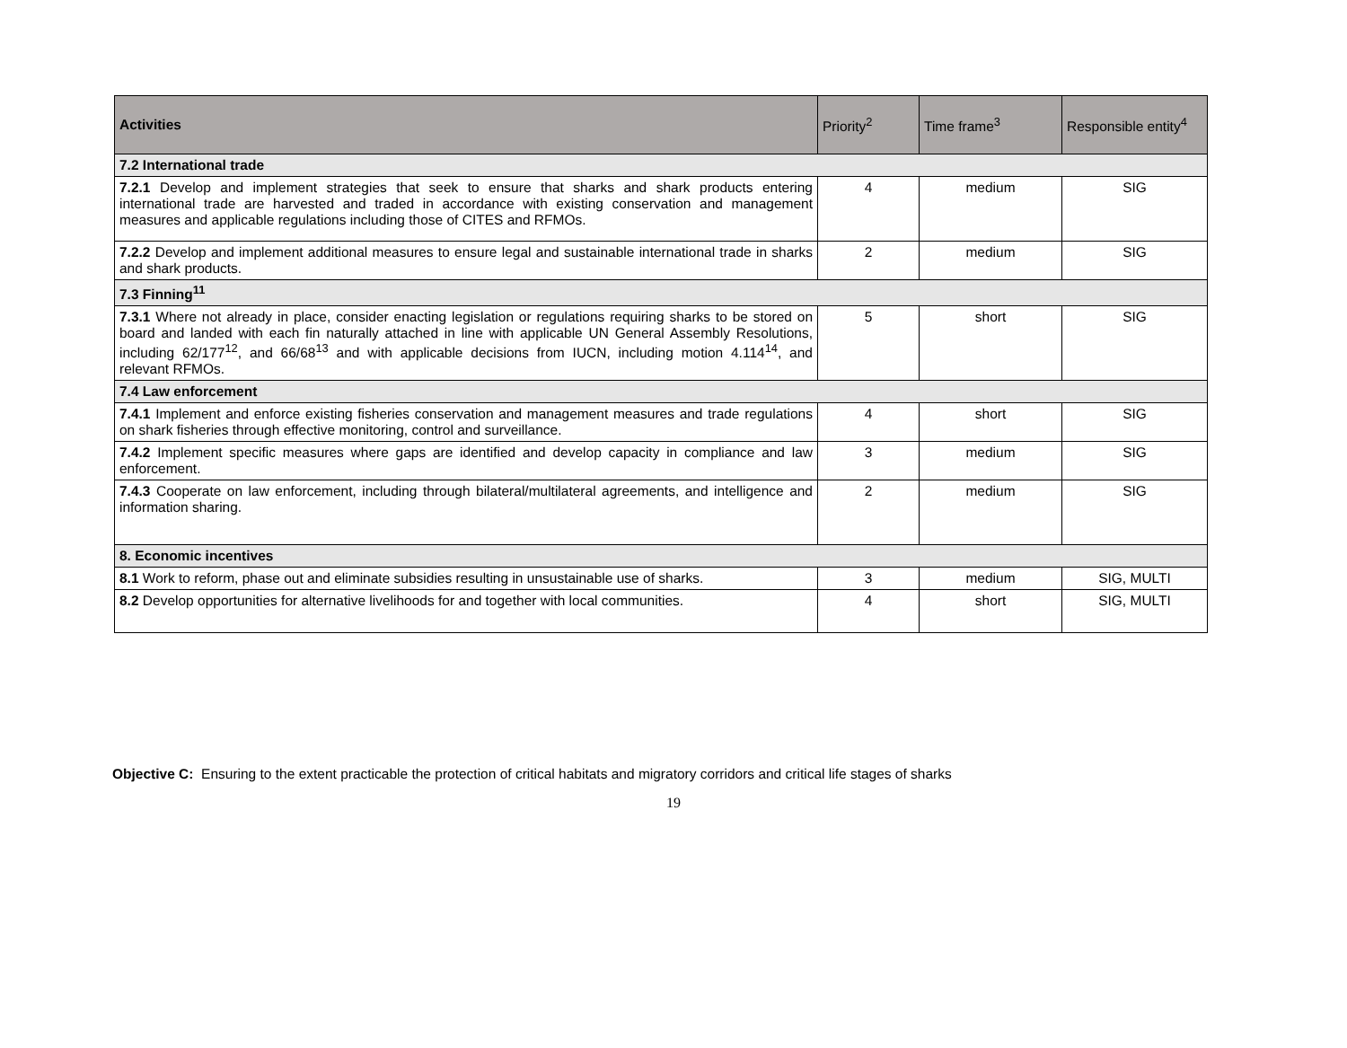| Activities | Priority<sup>2</sup> | Time frame<sup>3</sup> | Responsible entity<sup>4</sup> |
| --- | --- | --- | --- |
| 7.2 International trade | | | |
| 7.2.1 Develop and implement strategies that seek to ensure that sharks and shark products entering international trade are harvested and traded in accordance with existing conservation and management measures and applicable regulations including those of CITES and RFMOs. | 4 | medium | SIG |
| 7.2.2 Develop and implement additional measures to ensure legal and sustainable international trade in sharks and shark products. | 2 | medium | SIG |
| 7.3 Finning<sup>11</sup> | | | |
| 7.3.1 Where not already in place, consider enacting legislation or regulations requiring sharks to be stored on board and landed with each fin naturally attached in line with applicable UN General Assembly Resolutions, including 62/177<sup>12</sup>, and 66/68<sup>13</sup> and with applicable decisions from IUCN, including motion 4.114<sup>14</sup>, and relevant RFMOs. | 5 | short | SIG |
| 7.4 Law enforcement | | | |
| 7.4.1 Implement and enforce existing fisheries conservation and management measures and trade regulations on shark fisheries through effective monitoring, control and surveillance. | 4 | short | SIG |
| 7.4.2 Implement specific measures where gaps are identified and develop capacity in compliance and law enforcement. | 3 | medium | SIG |
| 7.4.3 Cooperate on law enforcement, including through bilateral/multilateral agreements, and intelligence and information sharing. | 2 | medium | SIG |
| 8. Economic incentives | | | |
| 8.1 Work to reform, phase out and eliminate subsidies resulting in unsustainable use of sharks. | 3 | medium | SIG, MULTI |
| 8.2 Develop opportunities for alternative livelihoods for and together with local communities. | 4 | short | SIG, MULTI |
Objective C: Ensuring to the extent practicable the protection of critical habitats and migratory corridors and critical life stages of sharks
19